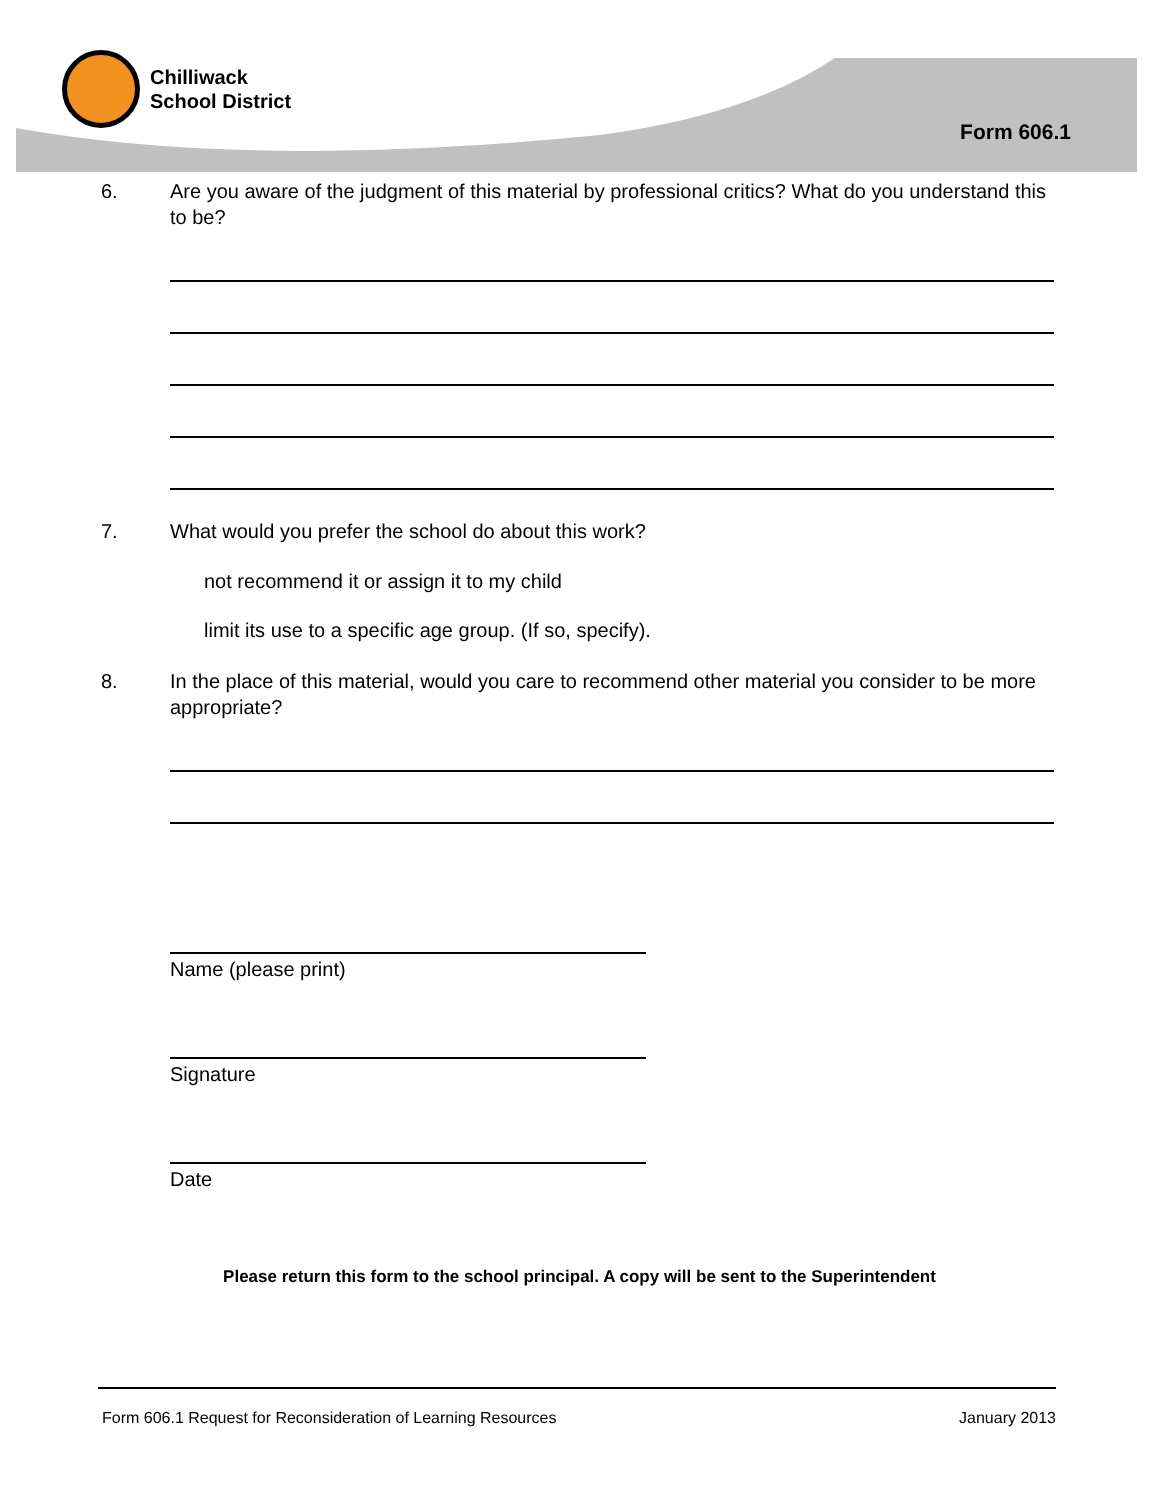Chilliwack
School District
Form 606.1
6. Are you aware of the judgment of this material by professional critics? What do you understand this to be?
7. What would you prefer the school do about this work?
not recommend it or assign it to my child
limit its use to a specific age group. (If so, specify).
8. In the place of this material, would you care to recommend other material you consider to be more appropriate?
Name (please print)
Signature
Date
Please return this form to the school principal. A copy will be sent to the Superintendent
Form 606.1 Request for Reconsideration of Learning Resources January 2013